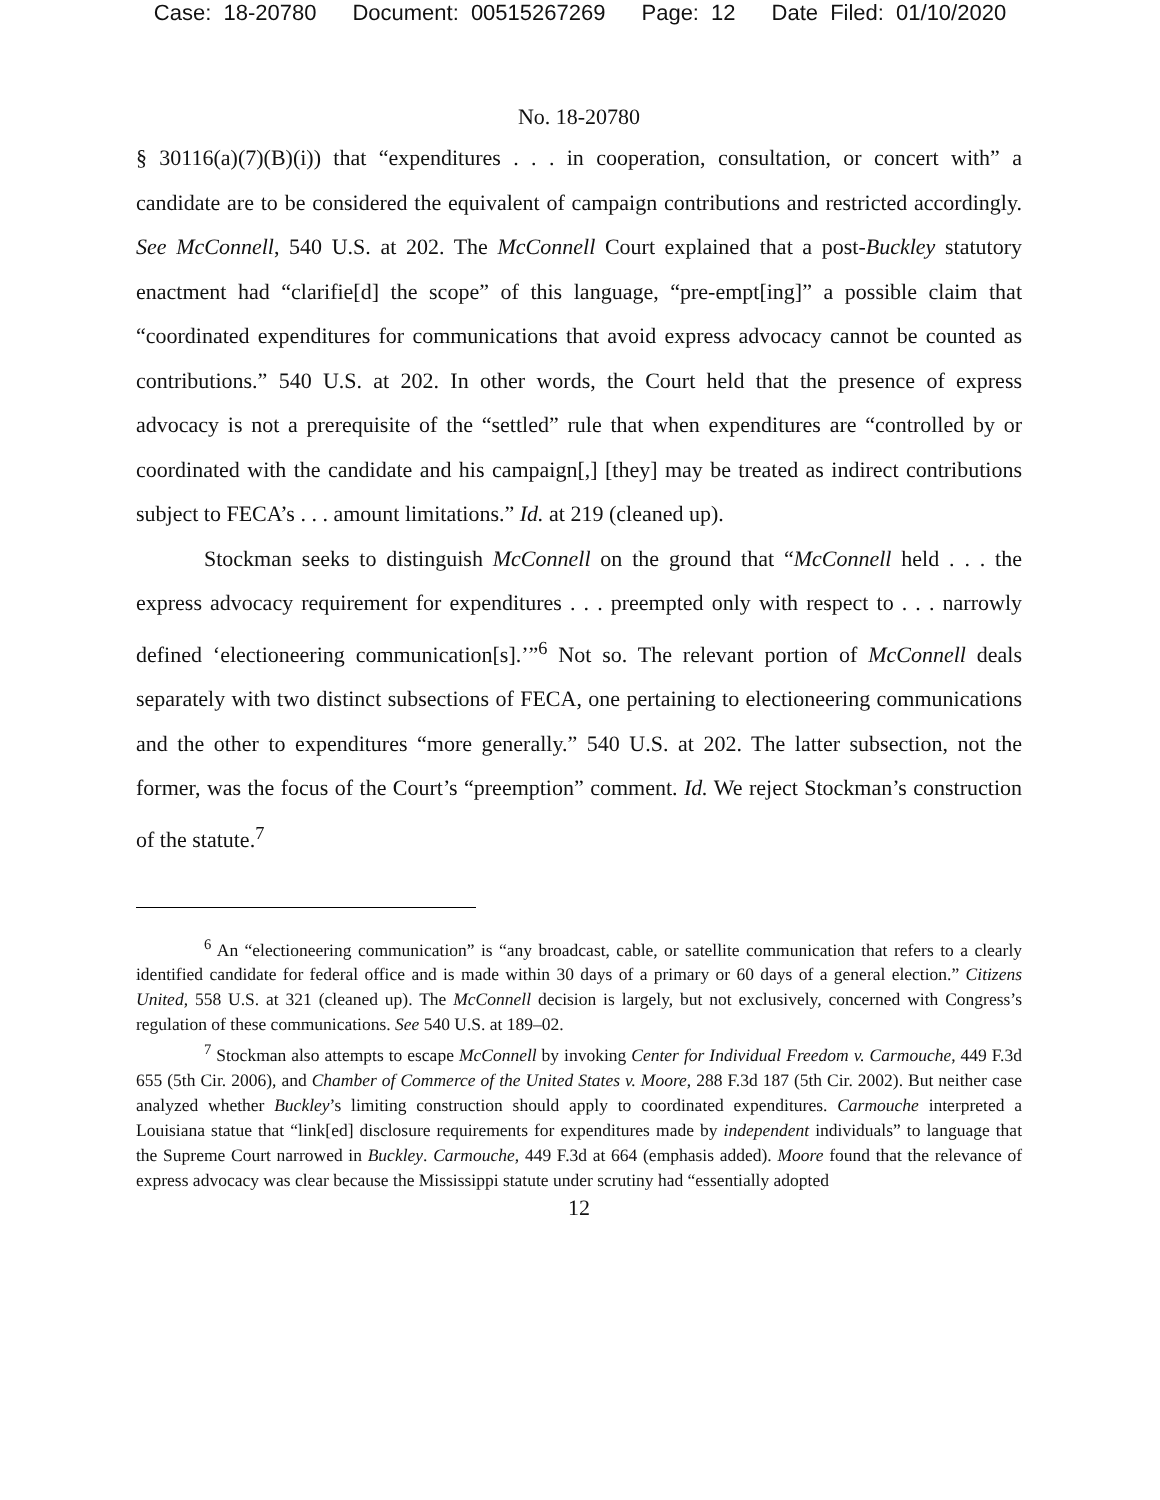Case: 18-20780 Document: 00515267269 Page: 12 Date Filed: 01/10/2020
No. 18-20780
§ 30116(a)(7)(B)(i)) that “expenditures . . . in cooperation, consultation, or concert with” a candidate are to be considered the equivalent of campaign contributions and restricted accordingly. See McConnell, 540 U.S. at 202. The McConnell Court explained that a post-Buckley statutory enactment had “clarifie[d] the scope” of this language, “pre-empt[ing]” a possible claim that “coordinated expenditures for communications that avoid express advocacy cannot be counted as contributions.” 540 U.S. at 202. In other words, the Court held that the presence of express advocacy is not a prerequisite of the “settled” rule that when expenditures are “controlled by or coordinated with the candidate and his campaign[,] [they] may be treated as indirect contributions subject to FECA’s . . . amount limitations.” Id. at 219 (cleaned up).
Stockman seeks to distinguish McConnell on the ground that “McConnell held . . . the express advocacy requirement for expenditures . . . preempted only with respect to . . . narrowly defined ‘electioneering communication[s].’”<sup>6</sup> Not so. The relevant portion of McConnell deals separately with two distinct subsections of FECA, one pertaining to electioneering communications and the other to expenditures “more generally.” 540 U.S. at 202. The latter subsection, not the former, was the focus of the Court’s “preemption” comment. Id. We reject Stockman’s construction of the statute.<sup>7</sup>
<sup>6</sup> An “electioneering communication” is “any broadcast, cable, or satellite communication that refers to a clearly identified candidate for federal office and is made within 30 days of a primary or 60 days of a general election.” Citizens United, 558 U.S. at 321 (cleaned up). The McConnell decision is largely, but not exclusively, concerned with Congress’s regulation of these communications. See 540 U.S. at 189–02.
<sup>7</sup> Stockman also attempts to escape McConnell by invoking Center for Individual Freedom v. Carmouche, 449 F.3d 655 (5th Cir. 2006), and Chamber of Commerce of the United States v. Moore, 288 F.3d 187 (5th Cir. 2002). But neither case analyzed whether Buckley’s limiting construction should apply to coordinated expenditures. Carmouche interpreted a Louisiana statue that “link[ed] disclosure requirements for expenditures made by independent individuals” to language that the Supreme Court narrowed in Buckley. Carmouche, 449 F.3d at 664 (emphasis added). Moore found that the relevance of express advocacy was clear because the Mississippi statute under scrutiny had “essentially adopted
12